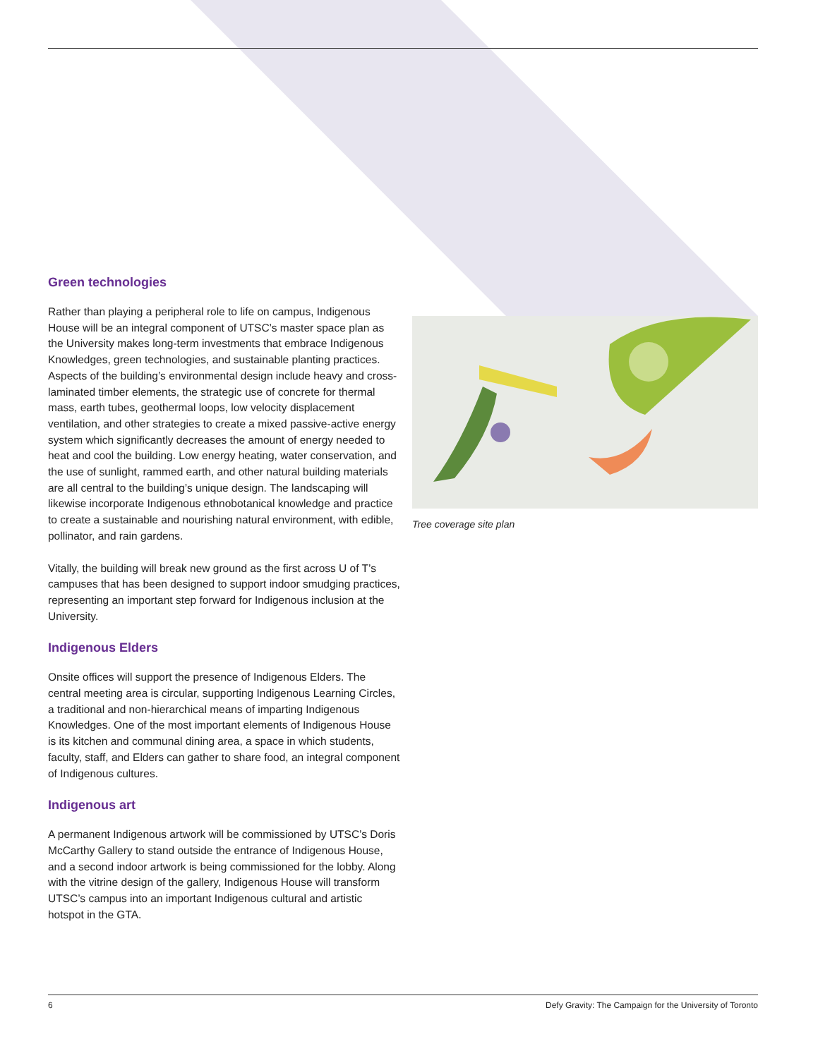Green technologies
Rather than playing a peripheral role to life on campus, Indigenous House will be an integral component of UTSC’s master space plan as the University makes long-term investments that embrace Indigenous Knowledges, green technologies, and sustainable planting practices. Aspects of the building’s environmental design include heavy and cross-laminated timber elements, the strategic use of concrete for thermal mass, earth tubes, geothermal loops, low velocity displacement ventilation, and other strategies to create a mixed passive-active energy system which significantly decreases the amount of energy needed to heat and cool the building. Low energy heating, water conservation, and the use of sunlight, rammed earth, and other natural building materials are all central to the building’s unique design. The landscaping will likewise incorporate Indigenous ethnobotanical knowledge and practice to create a sustainable and nourishing natural environment, with edible, pollinator, and rain gardens.
Vitally, the building will break new ground as the first across U of T’s campuses that has been designed to support indoor smudging practices, representing an important step forward for Indigenous inclusion at the University.
Indigenous Elders
Onsite offices will support the presence of Indigenous Elders. The central meeting area is circular, supporting Indigenous Learning Circles, a traditional and non-hierarchical means of imparting Indigenous Knowledges. One of the most important elements of Indigenous House is its kitchen and communal dining area, a space in which students, faculty, staff, and Elders can gather to share food, an integral component of Indigenous cultures.
Indigenous art
A permanent Indigenous artwork will be commissioned by UTSC’s Doris McCarthy Gallery to stand outside the entrance of Indigenous House, and a second indoor artwork is being commissioned for the lobby. Along with the vitrine design of the gallery, Indigenous House will transform UTSC’s campus into an important Indigenous cultural and artistic hotspot in the GTA.
Tree coverage site plan
6 Defy Gravity: The Campaign for the University of Toronto